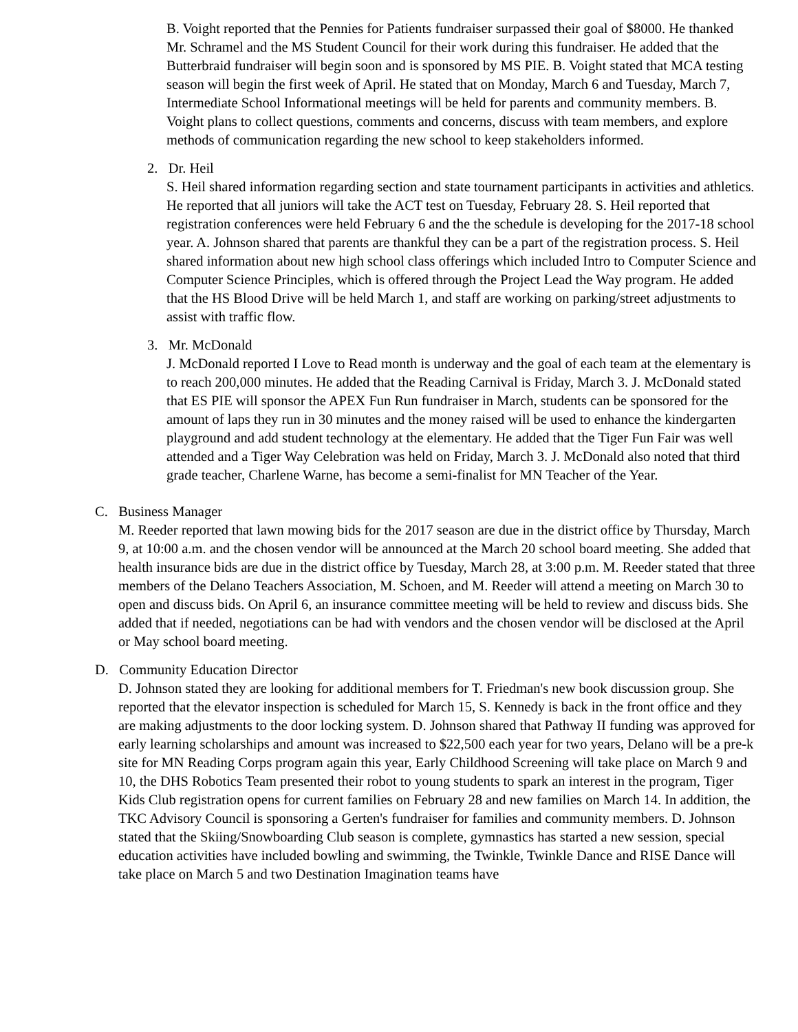B. Voight reported that the Pennies for Patients fundraiser surpassed their goal of $8000. He thanked Mr. Schramel and the MS Student Council for their work during this fundraiser. He added that the Butterbraid fundraiser will begin soon and is sponsored by MS PIE. B. Voight stated that MCA testing season will begin the first week of April. He stated that on Monday, March 6 and Tuesday, March 7, Intermediate School Informational meetings will be held for parents and community members. B. Voight plans to collect questions, comments and concerns, discuss with team members, and explore methods of communication regarding the new school to keep stakeholders informed.
2. Dr. Heil
S. Heil shared information regarding section and state tournament participants in activities and athletics. He reported that all juniors will take the ACT test on Tuesday, February 28. S. Heil reported that registration conferences were held February 6 and the the schedule is developing for the 2017-18 school year. A. Johnson shared that parents are thankful they can be a part of the registration process. S. Heil shared information about new high school class offerings which included Intro to Computer Science and Computer Science Principles, which is offered through the Project Lead the Way program. He added that the HS Blood Drive will be held March 1, and staff are working on parking/street adjustments to assist with traffic flow.
3. Mr. McDonald
J. McDonald reported I Love to Read month is underway and the goal of each team at the elementary is to reach 200,000 minutes. He added that the Reading Carnival is Friday, March 3. J. McDonald stated that ES PIE will sponsor the APEX Fun Run fundraiser in March, students can be sponsored for the amount of laps they run in 30 minutes and the money raised will be used to enhance the kindergarten playground and add student technology at the elementary. He added that the Tiger Fun Fair was well attended and a Tiger Way Celebration was held on Friday, March 3. J. McDonald also noted that third grade teacher, Charlene Warne, has become a semi-finalist for MN Teacher of the Year.
C. Business Manager
M. Reeder reported that lawn mowing bids for the 2017 season are due in the district office by Thursday, March 9, at 10:00 a.m. and the chosen vendor will be announced at the March 20 school board meeting. She added that health insurance bids are due in the district office by Tuesday, March 28, at 3:00 p.m. M. Reeder stated that three members of the Delano Teachers Association, M. Schoen, and M. Reeder will attend a meeting on March 30 to open and discuss bids. On April 6, an insurance committee meeting will be held to review and discuss bids. She added that if needed, negotiations can be had with vendors and the chosen vendor will be disclosed at the April or May school board meeting.
D. Community Education Director
D. Johnson stated they are looking for additional members for T. Friedman's new book discussion group. She reported that the elevator inspection is scheduled for March 15, S. Kennedy is back in the front office and they are making adjustments to the door locking system. D. Johnson shared that Pathway II funding was approved for early learning scholarships and amount was increased to $22,500 each year for two years, Delano will be a pre-k site for MN Reading Corps program again this year, Early Childhood Screening will take place on March 9 and 10, the DHS Robotics Team presented their robot to young students to spark an interest in the program, Tiger Kids Club registration opens for current families on February 28 and new families on March 14. In addition, the TKC Advisory Council is sponsoring a Gerten's fundraiser for families and community members. D. Johnson stated that the Skiing/Snowboarding Club season is complete, gymnastics has started a new session, special education activities have included bowling and swimming, the Twinkle, Twinkle Dance and RISE Dance will take place on March 5 and two Destination Imagination teams have